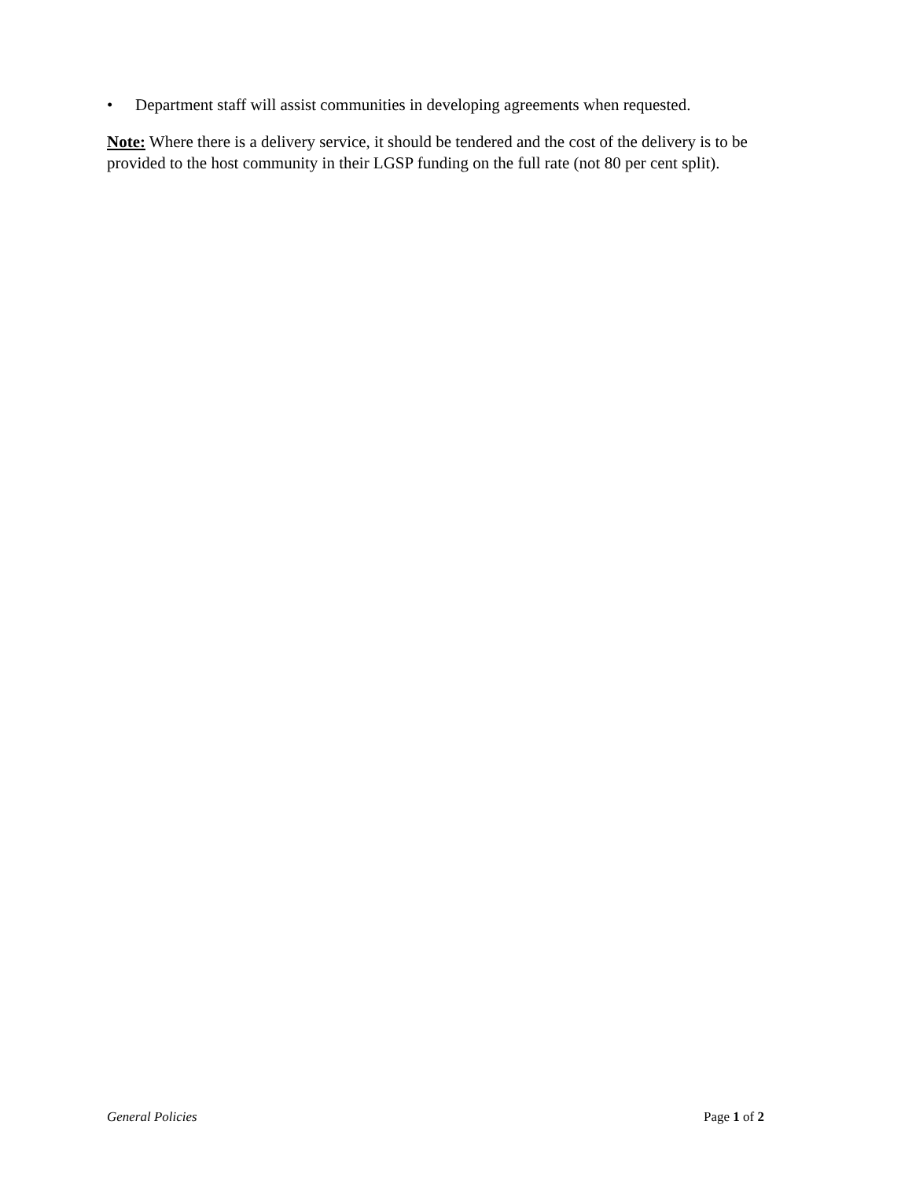• Department staff will assist communities in developing agreements when requested.
Note: Where there is a delivery service, it should be tendered and the cost of the delivery is to be provided to the host community in their LGSP funding on the full rate (not 80 per cent split).
General Policies Page 1 of 2